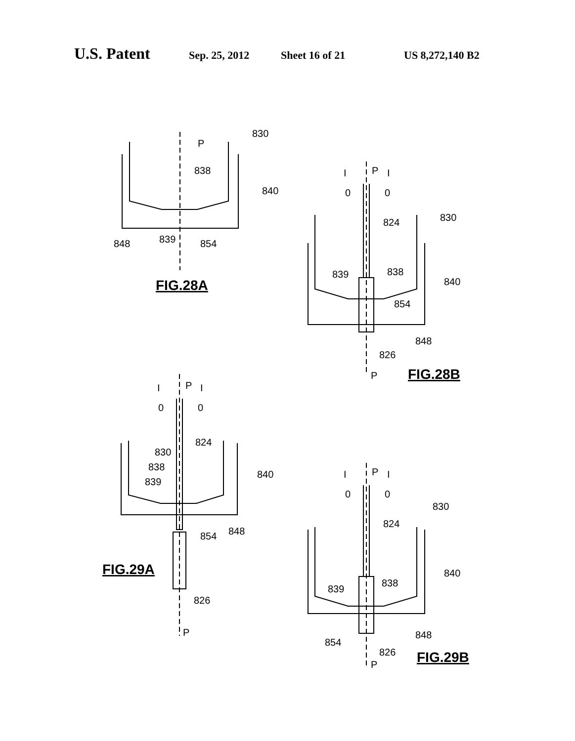U.S. Patent Sep. 25, 2012 Sheet 16 of 21 US 8,272,140 B2
P
830
838
840
848
839
854
FIG.28A
P
I
I
0
0
830
824
839
838
840
854
848
826
P
FIG.28B
P
I
I
0
0
830
824
838
839
840
848
854
826
P
FIG.29A
P
I
I
0
0
830
824
840
839
838
848
854
826
P
FIG.29B